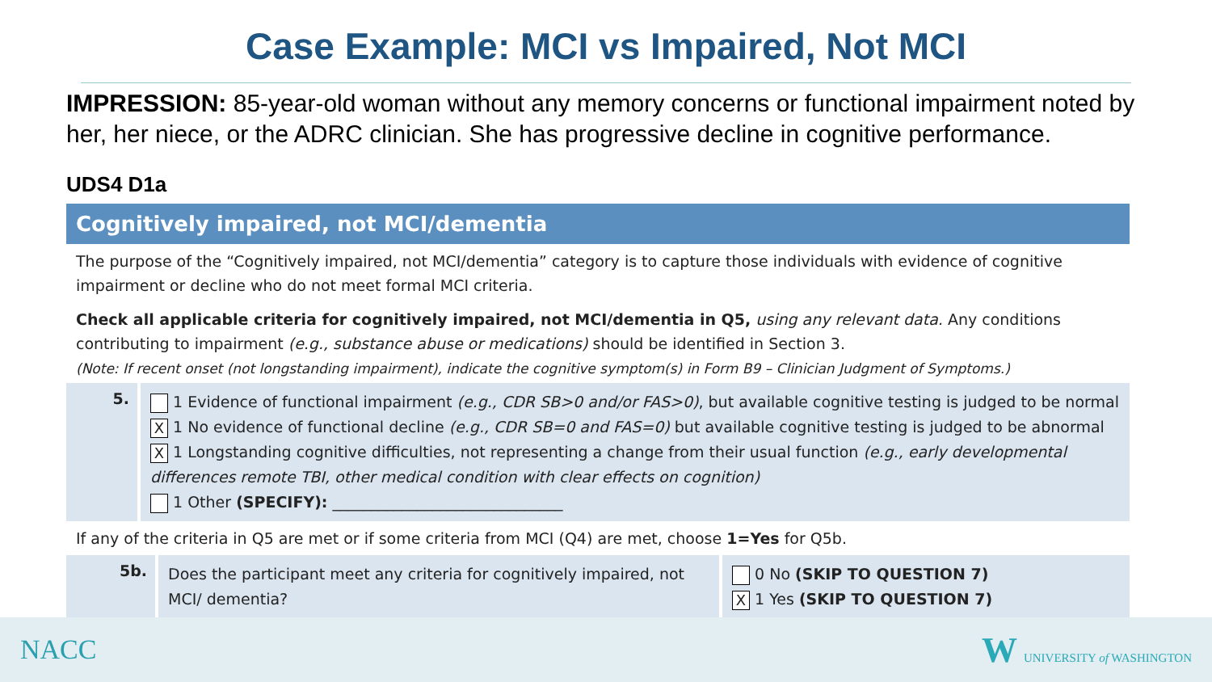Case Example: MCI vs Impaired, Not MCI
IMPRESSION: 85-year-old woman without any memory concerns or functional impairment noted by her, her niece, or the ADRC clinician. She has progressive decline in cognitive performance.
UDS4 D1a
Cognitively impaired, not MCI/dementia
The purpose of the “Cognitively impaired, not MCI/dementia” category is to capture those individuals with evidence of cognitive impairment or decline who do not meet formal MCI criteria.
Check all applicable criteria for cognitively impaired, not MCI/dementia in Q5, using any relevant data. Any conditions contributing to impairment (e.g., substance abuse or medications) should be identified in Section 3.
(Note: If recent onset (not longstanding impairment), indicate the cognitive symptom(s) in Form B9 – Clinician Judgment of Symptoms.)
5.
1 Evidence of functional impairment (e.g., CDR SB>0 and/or FAS>0), but available cognitive testing is judged to be normal
X 1 No evidence of functional decline (e.g., CDR SB=0 and FAS=0) but available cognitive testing is judged to be abnormal
X 1 Longstanding cognitive difficulties, not representing a change from their usual function (e.g., early developmental differences remote TBI, other medical condition with clear effects on cognition)
1 Other (SPECIFY): ______________________________
If any of the criteria in Q5 are met or if some criteria from MCI (Q4) are met, choose 1=Yes for Q5b.
5b.
Does the participant meet any criteria for cognitively impaired, not MCI/ dementia?
0 No (SKIP TO QUESTION 7)
X 1 Yes (SKIP TO QUESTION 7)
NACC
W UNIVERSITY of WASHINGTON